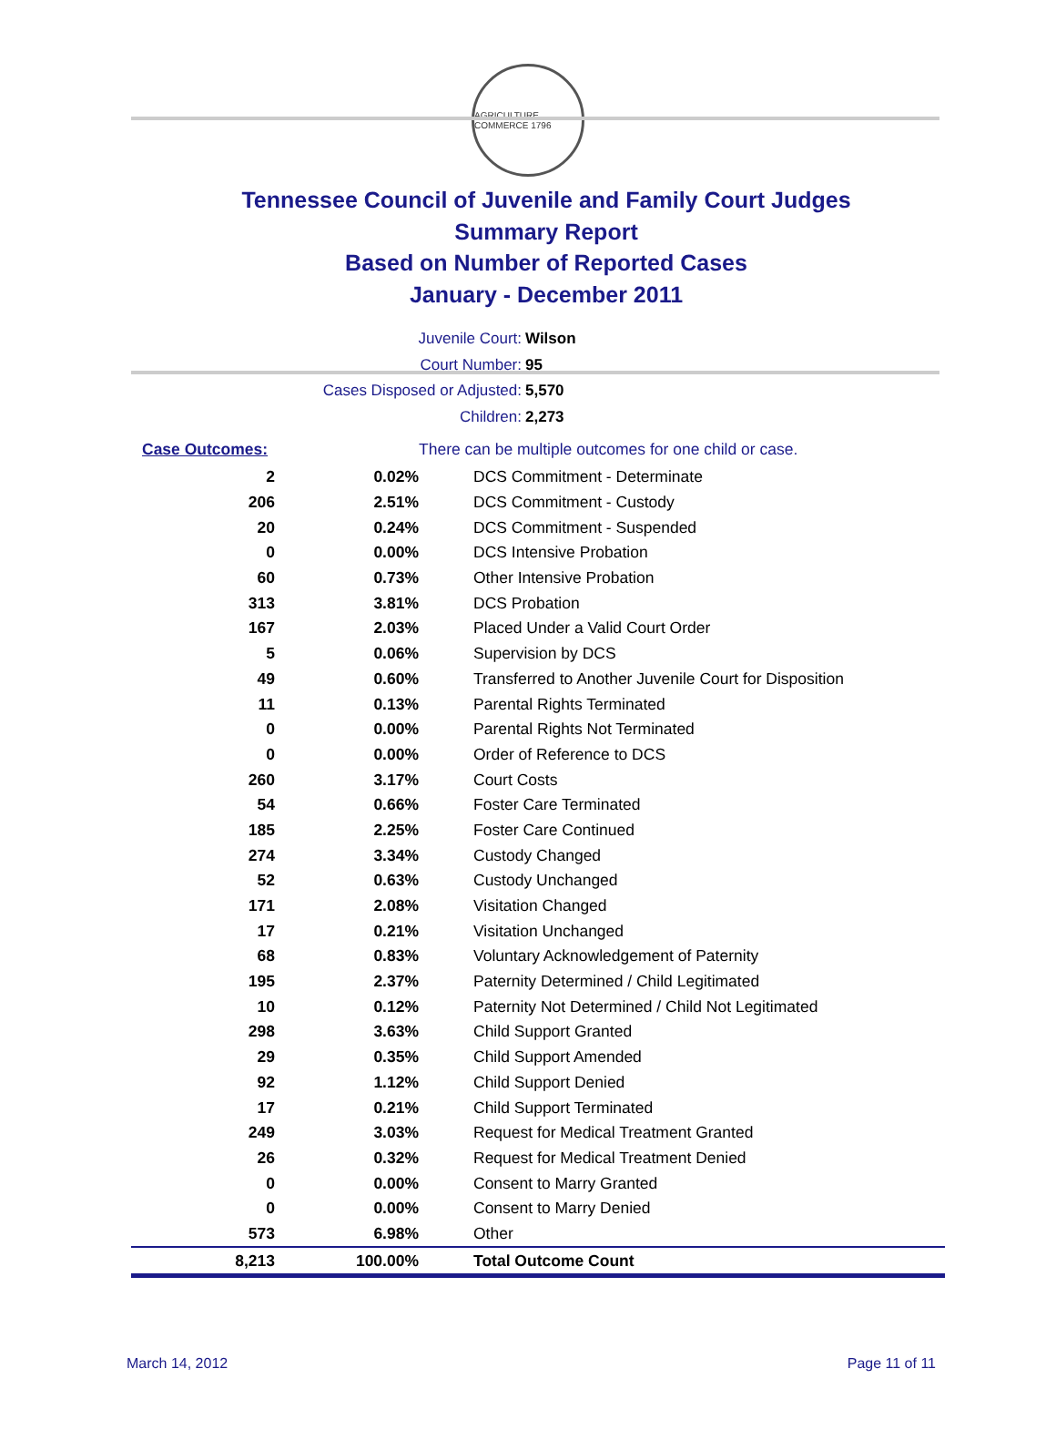AGRICULTURE COMMERCE 1796
Tennessee Council of Juvenile and Family Court Judges
Summary Report
Based on Number of Reported Cases
January - December 2011
Juvenile Court: Wilson
Court Number: 95
Cases Disposed or Adjusted: 5,570
Children: 2,273
| Case Outcomes: | | There can be multiple outcomes for one child or case. |
| 2 | 0.02% | DCS Commitment - Determinate |
| 206 | 2.51% | DCS Commitment - Custody |
| 20 | 0.24% | DCS Commitment - Suspended |
| 0 | 0.00% | DCS Intensive Probation |
| 60 | 0.73% | Other Intensive Probation |
| 313 | 3.81% | DCS Probation |
| 167 | 2.03% | Placed Under a Valid Court Order |
| 5 | 0.06% | Supervision by DCS |
| 49 | 0.60% | Transferred to Another Juvenile Court for Disposition |
| 11 | 0.13% | Parental Rights Terminated |
| 0 | 0.00% | Parental Rights Not Terminated |
| 0 | 0.00% | Order of Reference to DCS |
| 260 | 3.17% | Court Costs |
| 54 | 0.66% | Foster Care Terminated |
| 185 | 2.25% | Foster Care Continued |
| 274 | 3.34% | Custody Changed |
| 52 | 0.63% | Custody Unchanged |
| 171 | 2.08% | Visitation Changed |
| 17 | 0.21% | Visitation Unchanged |
| 68 | 0.83% | Voluntary Acknowledgement of Paternity |
| 195 | 2.37% | Paternity Determined / Child Legitimated |
| 10 | 0.12% | Paternity Not Determined / Child Not Legitimated |
| 298 | 3.63% | Child Support Granted |
| 29 | 0.35% | Child Support Amended |
| 92 | 1.12% | Child Support Denied |
| 17 | 0.21% | Child Support Terminated |
| 249 | 3.03% | Request for Medical Treatment Granted |
| 26 | 0.32% | Request for Medical Treatment Denied |
| 0 | 0.00% | Consent to Marry Granted |
| 0 | 0.00% | Consent to Marry Denied |
| 573 | 6.98% | Other |
| 8,213 | 100.00% | Total Outcome Count |
March 14, 2012 Page 11 of 11